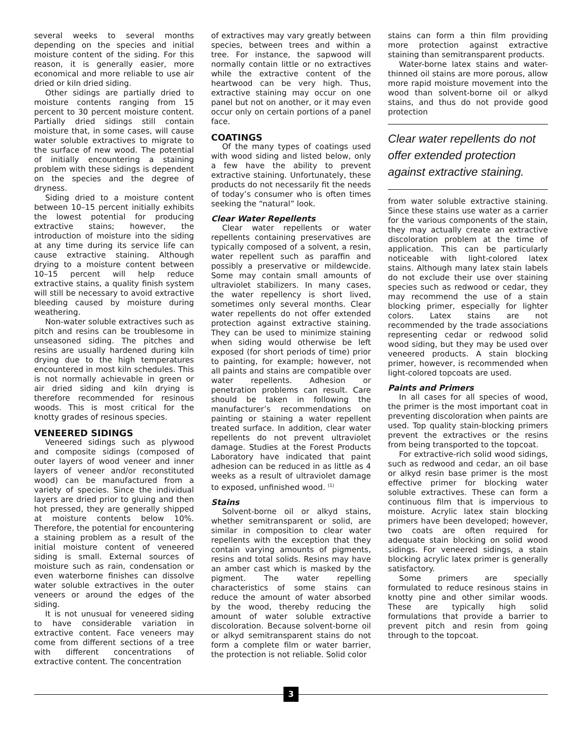several weeks to several months depending on the species and initial moisture content of the siding. For this reason, it is generally easier, more economical and more reliable to use air dried or kiln dried siding.
Other sidings are partially dried to moisture contents ranging from 15 percent to 30 percent moisture content. Partially dried sidings still contain moisture that, in some cases, will cause water soluble extractives to migrate to the surface of new wood. The potential of initially encountering a staining problem with these sidings is dependent on the species and the degree of dryness.
Siding dried to a moisture content between 10–15 percent initially exhibits the lowest potential for producing extractive stains; however, the introduction of moisture into the siding at any time during its service life can cause extractive staining. Although drying to a moisture content between 10–15 percent will help reduce extractive stains, a quality finish system will still be necessary to avoid extractive bleeding caused by moisture during weathering.
Non-water soluble extractives such as pitch and resins can be troublesome in unseasoned siding. The pitches and resins are usually hardened during kiln drying due to the high temperatures encountered in most kiln schedules. This is not normally achievable in green or air dried siding and kiln drying is therefore recommended for resinous woods. This is most critical for the knotty grades of resinous species.
VENEERED SIDINGS
Veneered sidings such as plywood and composite sidings (composed of outer layers of wood veneer and inner layers of veneer and/or reconstituted wood) can be manufactured from a variety of species. Since the individual layers are dried prior to gluing and then hot pressed, they are generally shipped at moisture contents below 10%. Therefore, the potential for encountering a staining problem as a result of the initial moisture content of veneered siding is small. External sources of moisture such as rain, condensation or even waterborne finishes can dissolve water soluble extractives in the outer veneers or around the edges of the siding.
It is not unusual for veneered siding to have considerable variation in extractive content. Face veneers may come from different sections of a tree with different concentrations of extractive content. The concentration
of extractives may vary greatly between species, between trees and within a tree. For instance, the sapwood will normally contain little or no extractives while the extractive content of the heartwood can be very high. Thus, extractive staining may occur on one panel but not on another, or it may even occur only on certain portions of a panel face.
COATINGS
Of the many types of coatings used with wood siding and listed below, only a few have the ability to prevent extractive staining. Unfortunately, these products do not necessarily fit the needs of today’s consumer who is often times seeking the “natural” look.
Clear Water Repellents
Clear water repellents or water repellents containing preservatives are typically composed of a solvent, a resin, water repellent such as paraffin and possibly a preservative or mildewcide. Some may contain small amounts of ultraviolet stabilizers. In many cases, the water repellency is short lived, sometimes only several months. Clear water repellents do not offer extended protection against extractive staining. They can be used to minimize staining when siding would otherwise be left exposed (for short periods of time) prior to painting, for example; however, not all paints and stains are compatible over water repellents. Adhesion or penetration problems can result. Care should be taken in following the manufacturer’s recommendations on painting or staining a water repellent treated surface. In addition, clear water repellents do not prevent ultraviolet damage. Studies at the Forest Products Laboratory have indicated that paint adhesion can be reduced in as little as 4 weeks as a result of ultraviolet damage to exposed, unfinished wood. <sup>(1)</sup>
Stains
Solvent-borne oil or alkyd stains, whether semitransparent or solid, are similar in composition to clear water repellents with the exception that they contain varying amounts of pigments, resins and total solids. Resins may have an amber cast which is masked by the pigment. The water repelling characteristics of some stains can reduce the amount of water absorbed by the wood, thereby reducing the amount of water soluble extractive discoloration. Because solvent-borne oil or alkyd semitransparent stains do not form a complete film or water barrier, the protection is not reliable. Solid color
stains can form a thin film providing more protection against extractive staining than semitransparent products.
Water-borne latex stains and water-thinned oil stains are more porous, allow more rapid moisture movement into the wood than solvent-borne oil or alkyd stains, and thus do not provide good protection
Clear water repellents do not offer extended protection against extractive staining.
from water soluble extractive staining. Since these stains use water as a carrier for the various components of the stain, they may actually create an extractive discoloration problem at the time of application. This can be particularly noticeable with light-colored latex stains. Although many latex stain labels do not exclude their use over staining species such as redwood or cedar, they may recommend the use of a stain blocking primer, especially for lighter colors. Latex stains are not recommended by the trade associations representing cedar or redwood solid wood siding, but they may be used over veneered products. A stain blocking primer, however, is recommended when light-colored topcoats are used.
Paints and Primers
In all cases for all species of wood, the primer is the most important coat in preventing discoloration when paints are used. Top quality stain-blocking primers prevent the extractives or the resins from being transported to the topcoat.
For extractive-rich solid wood sidings, such as redwood and cedar, an oil base or alkyd resin base primer is the most effective primer for blocking water soluble extractives. These can form a continuous film that is impervious to moisture. Acrylic latex stain blocking primers have been developed; however, two coats are often required for adequate stain blocking on solid wood sidings. For veneered sidings, a stain blocking acrylic latex primer is generally satisfactory.
Some primers are specially formulated to reduce resinous stains in knotty pine and other similar woods. These are typically high solid formulations that provide a barrier to prevent pitch and resin from going through to the topcoat.
3